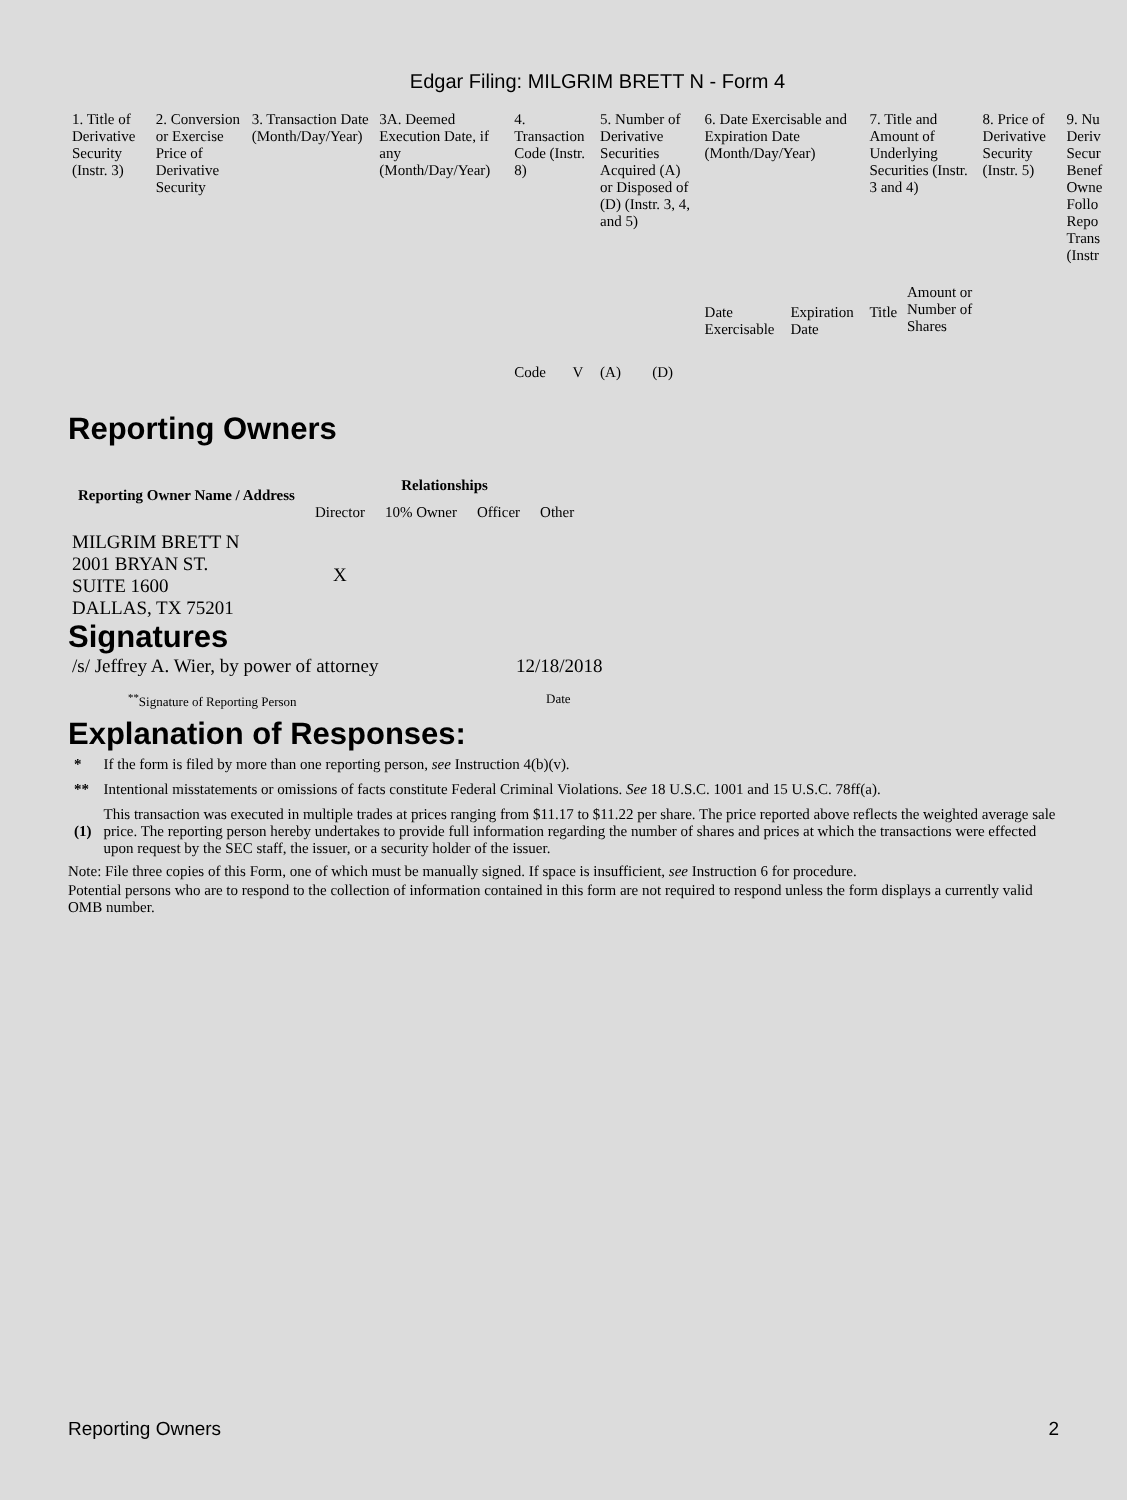Edgar Filing: MILGRIM BRETT N - Form 4
| 1. Title of Derivative Security (Instr. 3) | 2. Conversion or Exercise Price of Derivative Security | 3. Transaction Date (Month/Day/Year) | 3A. Deemed Execution Date, if any (Month/Day/Year) | 4. Transaction Code (Instr. 8) | | 5. Number of Derivative Securities Acquired (A) or Disposed of (D) (Instr. 3, 4, and 5) | | 6. Date Exercisable and Expiration Date (Month/Day/Year) | | 7. Title and Amount of Underlying Securities (Instr. 3 and 4) | | 8. Price of Derivative Security (Instr. 5) | 9. Nu Deriv Secur Benef Owne Follo Repo Trans (Instr |
| --- | --- | --- | --- | --- | --- | --- | --- | --- | --- | --- | --- | --- | --- |
| | | | | Code | V | (A) | (D) | Date Exercisable | Expiration Date | Title | Amount or Number of Shares | | |
Reporting Owners
| Reporting Owner Name / Address | Relationships | | | |
| --- | --- | --- | --- | --- |
| | Director | 10% Owner | Officer | Other |
| MILGRIM BRETT N 2001 BRYAN ST. SUITE 1600 DALLAS, TX 75201 | X | | | |
Signatures
| /s/ Jeffrey A. Wier, by power of attorney | 12/18/2018 |
| <sup>**</sup> Signature of Reporting Person | Date |
Explanation of Responses:
| * | If the form is filed by more than one reporting person, see Instruction 4(b)(v). |
| ** | Intentional misstatements or omissions of facts constitute Federal Criminal Violations. See 18 U.S.C. 1001 and 15 U.S.C. 78ff(a). |
| (1) | This transaction was executed in multiple trades at prices ranging from $11.17 to $11.22 per share. The price reported above reflects the weighted average sale price. The reporting person hereby undertakes to provide full information regarding the number of shares and prices at which the transactions were effected upon request by the SEC staff, the issuer, or a security holder of the issuer. |
Note: File three copies of this Form, one of which must be manually signed. If space is insufficient, see Instruction 6 for procedure.
Potential persons who are to respond to the collection of information contained in this form are not required to respond unless the form displays a currently valid OMB number.
Reporting Owners 2